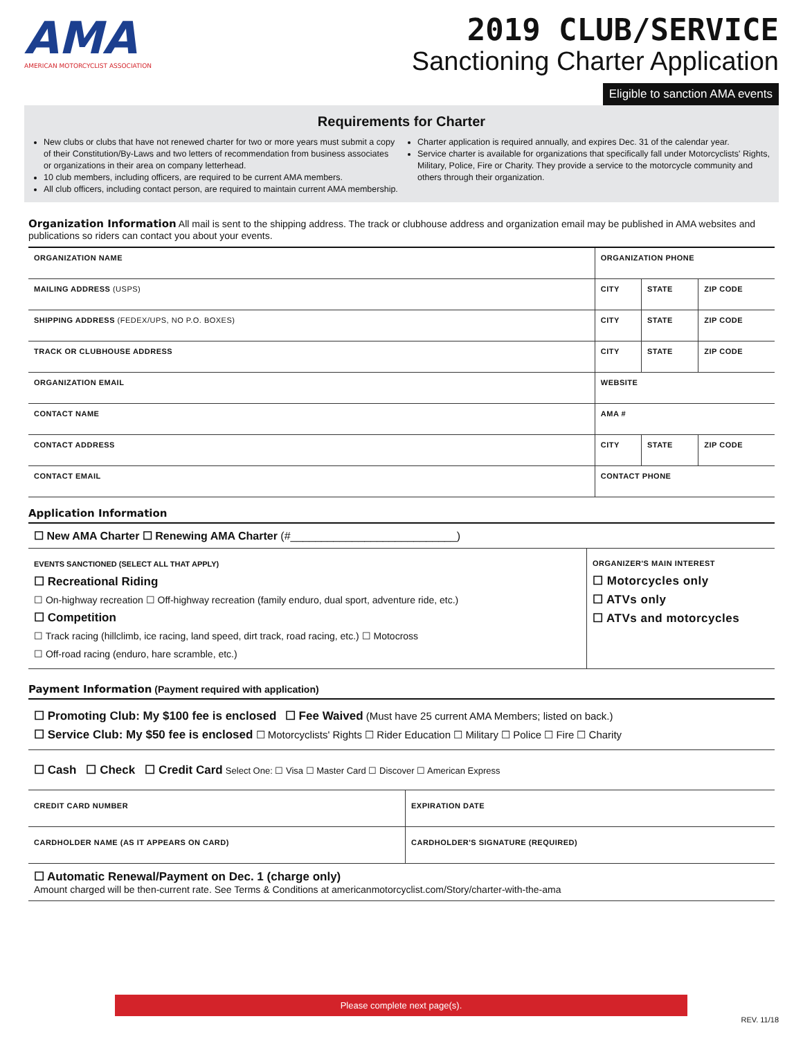AMA
AMERICAN MOTORCYCLIST ASSOCIATION
2019 CLUB/SERVICE
Sanctioning Charter Application
Eligible to sanction AMA events
Requirements for Charter
New clubs or clubs that have not renewed charter for two or more years must submit a copy of their Constitution/By-Laws and two letters of recommendation from business associates or organizations in their area on company letterhead.
10 club members, including officers, are required to be current AMA members.
All club officers, including contact person, are required to maintain current AMA membership.
Charter application is required annually, and expires Dec. 31 of the calendar year.
Service charter is available for organizations that specifically fall under Motorcyclists' Rights, Military, Police, Fire or Charity. They provide a service to the motorcycle community and others through their organization.
Organization Information All mail is sent to the shipping address. The track or clubhouse address and organization email may be published in AMA websites and publications so riders can contact you about your events.
| ORGANIZATION NAME | | ORGANIZATION PHONE | | |
| MAILING ADDRESS (USPS) | | CITY | STATE | ZIP CODE |
| SHIPPING ADDRESS (FEDEX/UPS, NO P.O. BOXES) | | CITY | STATE | ZIP CODE |
| TRACK OR CLUBHOUSE ADDRESS | | CITY | STATE | ZIP CODE |
| ORGANIZATION EMAIL | | WEBSITE | | |
| CONTACT NAME | | AMA # | | |
| CONTACT ADDRESS | | CITY | STATE | ZIP CODE |
| CONTACT EMAIL | CONTACT PHONE | | | |
Application Information
☐ New AMA Charter ☐ Renewing AMA Charter (#___________________________)
| EVENTS SANCTIONED (SELECT ALL THAT APPLY) ☐ Recreational Riding ☐ On-highway recreation ☐ Off-highway recreation (family enduro, dual sport, adventure ride, etc.) ☐ Competition ☐ Track racing (hillclimb, ice racing, land speed, dirt track, road racing, etc.) ☐ Motocross ☐ Off-road racing (enduro, hare scramble, etc.) | ORGANIZER'S MAIN INTEREST ☐ Motorcycles only ☐ ATVs only ☐ ATVs and motorcycles |
Payment Information (Payment required with application)
☐ Promoting Club: My $100 fee is enclosed ☐ Fee Waived (Must have 25 current AMA Members; listed on back.)
☐ Service Club: My $50 fee is enclosed ☐ Motorcyclists' Rights ☐ Rider Education ☐ Military ☐ Police ☐ Fire ☐ Charity
☐ Cash ☐ Check ☐ Credit Card Select One: ☐ Visa ☐ Master Card ☐ Discover ☐ American Express
| CREDIT CARD NUMBER | EXPIRATION DATE |
| CARDHOLDER NAME (AS IT APPEARS ON CARD) | CARDHOLDER'S SIGNATURE (REQUIRED) |
☐ Automatic Renewal/Payment on Dec. 1 (charge only)
Amount charged will be then-current rate. See Terms & Conditions at americanmotorcyclist.com/Story/charter-with-the-ama
Please complete next page(s).
REV. 11/18